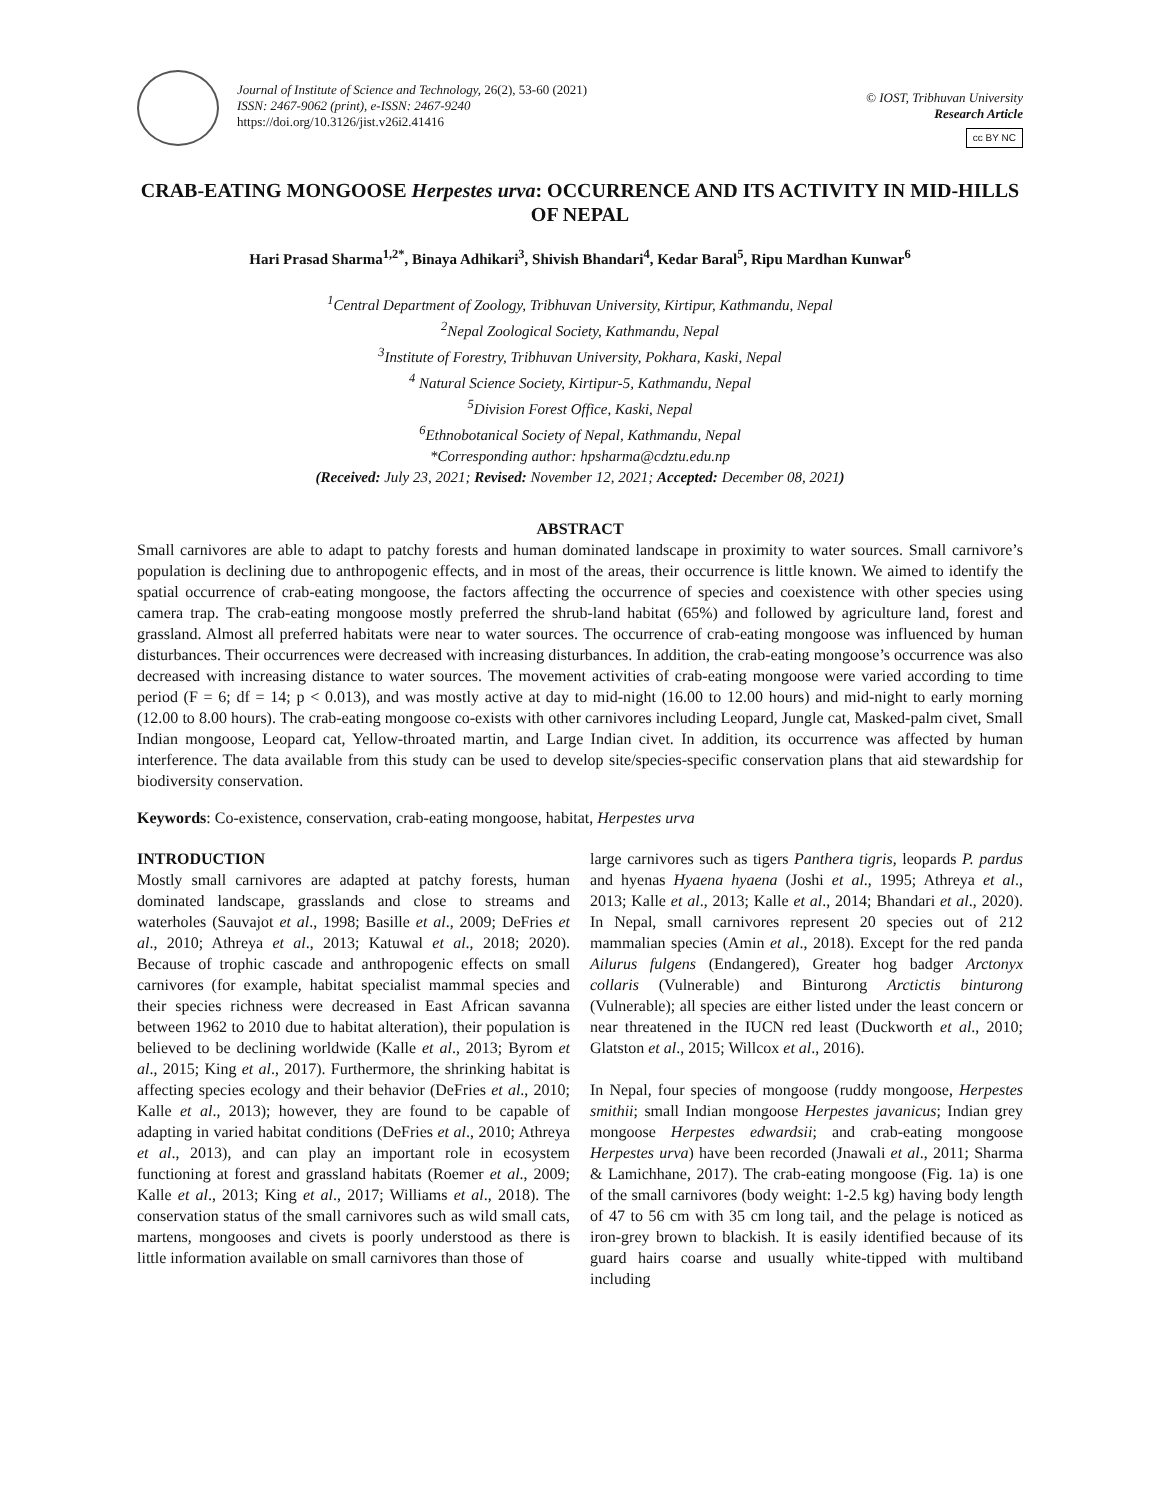Journal of Institute of Science and Technology, 26(2), 53-60 (2021)
ISSN: 2467-9062 (print), e-ISSN: 2467-9240
https://doi.org/10.3126/jist.v26i2.41416
© IOST, Tribhuvan University
Research Article
cc BY NC
CRAB-EATING MONGOOSE Herpestes urva: OCCURRENCE AND ITS ACTIVITY IN MID-HILLS OF NEPAL
Hari Prasad Sharma<sup>1,2*</sup>, Binaya Adhikari<sup>3</sup>, Shivish Bhandari<sup>4</sup>, Kedar Baral<sup>5</sup>, Ripu Mardhan Kunwar<sup>6</sup>
<sup>1</sup> Central Department of Zoology, Tribhuvan University, Kirtipur, Kathmandu, Nepal
<sup>2</sup> Nepal Zoological Society, Kathmandu, Nepal
<sup>3</sup> Institute of Forestry, Tribhuvan University, Pokhara, Kaski, Nepal
<sup>4</sup> Natural Science Society, Kirtipur-5, Kathmandu, Nepal
<sup>5</sup> Division Forest Office, Kaski, Nepal
<sup>6</sup> Ethnobotanical Society of Nepal, Kathmandu, Nepal
*Corresponding author: hpsharma@cdztu.edu.np
(Received: July 23, 2021; Revised: November 12, 2021; Accepted: December 08, 2021)
ABSTRACT
Small carnivores are able to adapt to patchy forests and human dominated landscape in proximity to water sources. Small carnivore’s population is declining due to anthropogenic effects, and in most of the areas, their occurrence is little known. We aimed to identify the spatial occurrence of crab-eating mongoose, the factors affecting the occurrence of species and coexistence with other species using camera trap. The crab-eating mongoose mostly preferred the shrub-land habitat (65%) and followed by agriculture land, forest and grassland. Almost all preferred habitats were near to water sources. The occurrence of crab-eating mongoose was influenced by human disturbances. Their occurrences were decreased with increasing disturbances. In addition, the crab-eating mongoose’s occurrence was also decreased with increasing distance to water sources. The movement activities of crab-eating mongoose were varied according to time period (F = 6; df = 14; p < 0.013), and was mostly active at day to mid-night (16.00 to 12.00 hours) and mid-night to early morning (12.00 to 8.00 hours). The crab-eating mongoose co-exists with other carnivores including Leopard, Jungle cat, Masked-palm civet, Small Indian mongoose, Leopard cat, Yellow-throated martin, and Large Indian civet. In addition, its occurrence was affected by human interference. The data available from this study can be used to develop site/species-specific conservation plans that aid stewardship for biodiversity conservation.
Keywords: Co-existence, conservation, crab-eating mongoose, habitat, Herpestes urva
INTRODUCTION
Mostly small carnivores are adapted at patchy forests, human dominated landscape, grasslands and close to streams and waterholes (Sauvajot et al., 1998; Basille et al., 2009; DeFries et al., 2010; Athreya et al., 2013; Katuwal et al., 2018; 2020). Because of trophic cascade and anthropogenic effects on small carnivores (for example, habitat specialist mammal species and their species richness were decreased in East African savanna between 1962 to 2010 due to habitat alteration), their population is believed to be declining worldwide (Kalle et al., 2013; Byrom et al., 2015; King et al., 2017). Furthermore, the shrinking habitat is affecting species ecology and their behavior (DeFries et al., 2010; Kalle et al., 2013); however, they are found to be capable of adapting in varied habitat conditions (DeFries et al., 2010; Athreya et al., 2013), and can play an important role in ecosystem functioning at forest and grassland habitats (Roemer et al., 2009; Kalle et al., 2013; King et al., 2017; Williams et al., 2018). The conservation status of the small carnivores such as wild small cats, martens, mongooses and civets is poorly understood as there is little information available on small carnivores than those of
large carnivores such as tigers Panthera tigris, leopards P. pardus and hyenas Hyaena hyaena (Joshi et al., 1995; Athreya et al., 2013; Kalle et al., 2013; Kalle et al., 2014; Bhandari et al., 2020). In Nepal, small carnivores represent 20 species out of 212 mammalian species (Amin et al., 2018). Except for the red panda Ailurus fulgens (Endangered), Greater hog badger Arctonyx collaris (Vulnerable) and Binturong Arctictis binturong (Vulnerable); all species are either listed under the least concern or near threatened in the IUCN red least (Duckworth et al., 2010; Glatston et al., 2015; Willcox et al., 2016).
In Nepal, four species of mongoose (ruddy mongoose, Herpestes smithii; small Indian mongoose Herpestes javanicus; Indian grey mongoose Herpestes edwardsii; and crab-eating mongoose Herpestes urva) have been recorded (Jnawali et al., 2011; Sharma & Lamichhane, 2017). The crab-eating mongoose (Fig. 1a) is one of the small carnivores (body weight: 1-2.5 kg) having body length of 47 to 56 cm with 35 cm long tail, and the pelage is noticed as iron-grey brown to blackish. It is easily identified because of its guard hairs coarse and usually white-tipped with multiband including